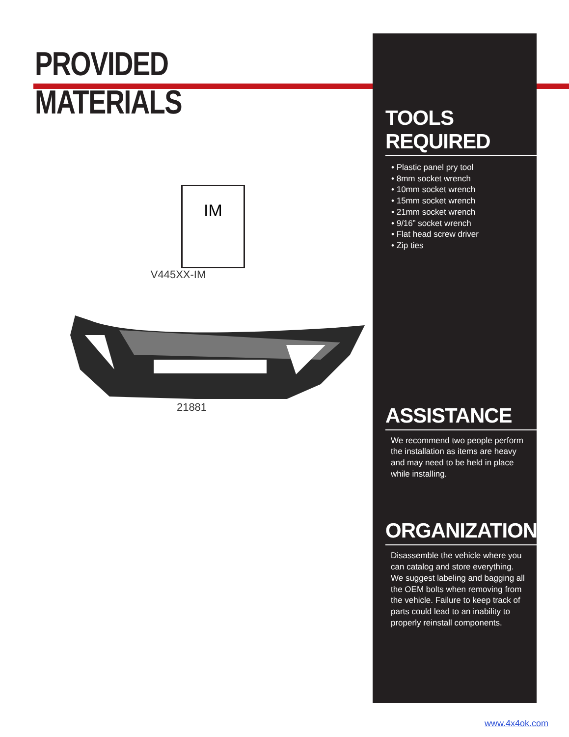PROVIDED MATERIALS
IM
V445XX-IM
21881
TOOLS REQUIRED
• Plastic panel pry tool
• 8mm socket wrench
• 10mm socket wrench
• 15mm socket wrench
• 21mm socket wrench
• 9/16” socket wrench
• Flat head screw driver
• Zip ties
ASSISTANCE
We recommend two people perform the installation as items are heavy and may need to be held in place while installing.
ORGANIZATION
Disassemble the vehicle where you can catalog and store everything. We suggest labeling and bagging all the OEM bolts when removing from the vehicle. Failure to keep track of parts could lead to an inability to properly reinstall components.
www.4x4ok.com